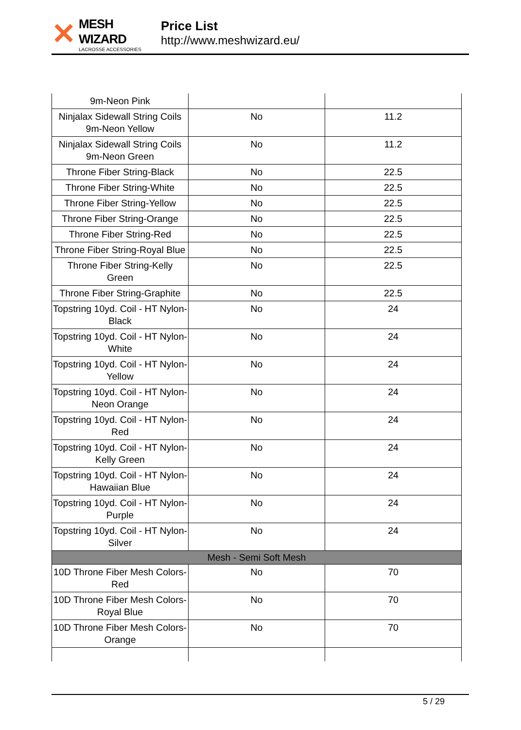✕
MESH WIZARD
LACROSSE ACCESSORIES
Price List
http://www.meshwizard.eu/
| 9m-Neon Pink | | |
| Ninjalax Sidewall String Coils 9m-Neon Yellow | No | 11.2 |
| Ninjalax Sidewall String Coils 9m-Neon Green | No | 11.2 |
| Throne Fiber String-Black | No | 22.5 |
| Throne Fiber String-White | No | 22.5 |
| Throne Fiber String-Yellow | No | 22.5 |
| Throne Fiber String-Orange | No | 22.5 |
| Throne Fiber String-Red | No | 22.5 |
| Throne Fiber String-Royal Blue | No | 22.5 |
| Throne Fiber String-Kelly Green | No | 22.5 |
| Throne Fiber String-Graphite | No | 22.5 |
| Topstring 10yd. Coil - HT Nylon-Black | No | 24 |
| Topstring 10yd. Coil - HT Nylon-White | No | 24 |
| Topstring 10yd. Coil - HT Nylon-Yellow | No | 24 |
| Topstring 10yd. Coil - HT Nylon-Neon Orange | No | 24 |
| Topstring 10yd. Coil - HT Nylon-Red | No | 24 |
| Topstring 10yd. Coil - HT Nylon-Kelly Green | No | 24 |
| Topstring 10yd. Coil - HT Nylon-Hawaiian Blue | No | 24 |
| Topstring 10yd. Coil - HT Nylon-Purple | No | 24 |
| Topstring 10yd. Coil - HT Nylon-Silver | No | 24 |
| Mesh - Semi Soft Mesh | | |
| 10D Throne Fiber Mesh Colors-Red | No | 70 |
| 10D Throne Fiber Mesh Colors-Royal Blue | No | 70 |
| 10D Throne Fiber Mesh Colors-Orange | No | 70 |
5 / 29